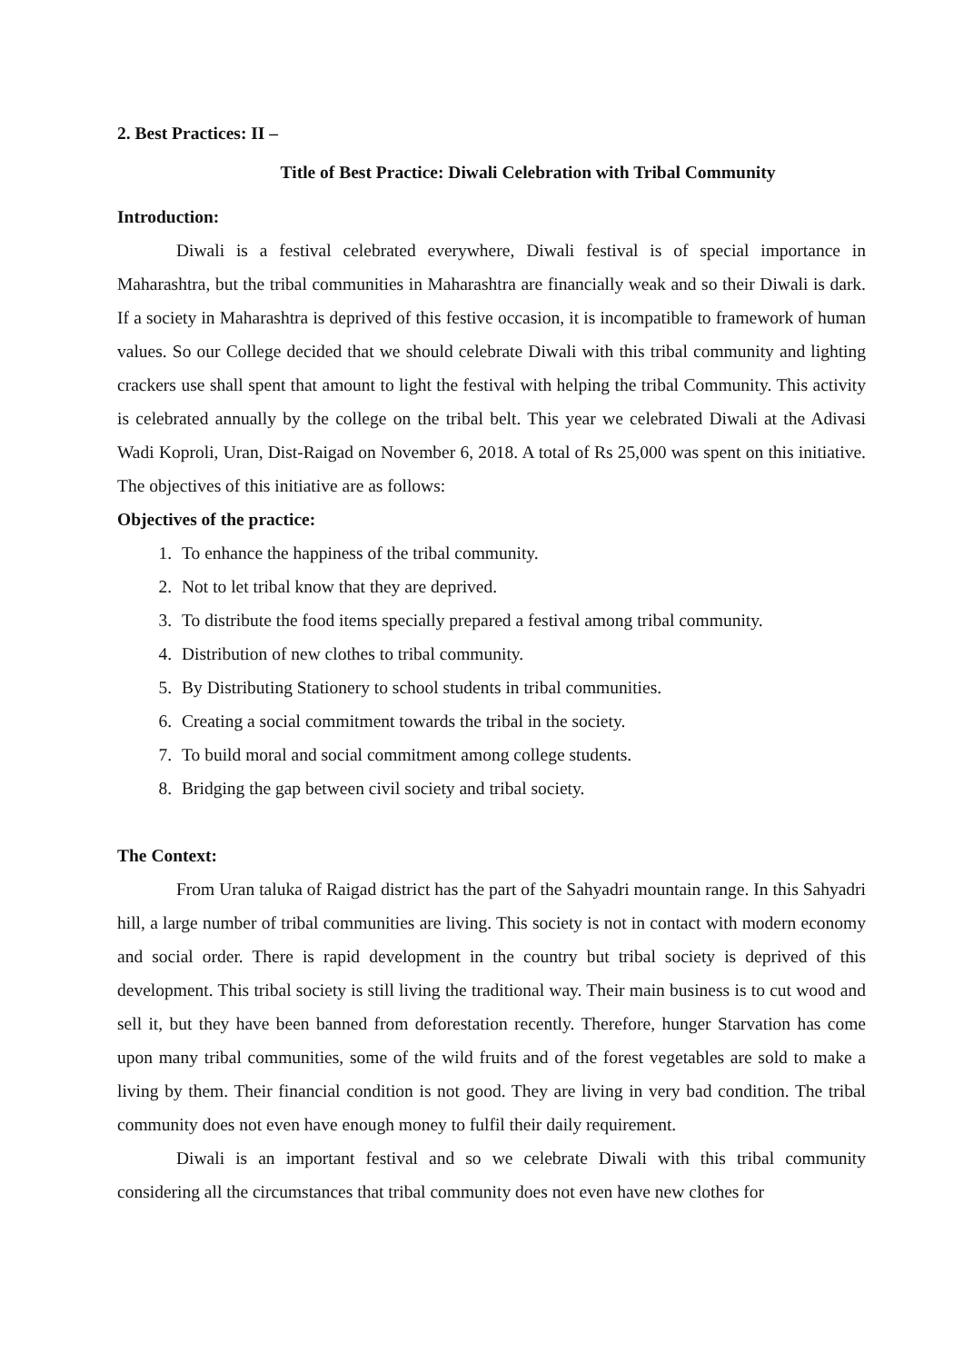2. Best Practices: II –
Title of Best Practice: Diwali Celebration with Tribal Community
Introduction:
Diwali is a festival celebrated everywhere, Diwali festival is of special importance in Maharashtra, but the tribal communities in Maharashtra are financially weak and so their Diwali is dark. If a society in Maharashtra is deprived of this festive occasion, it is incompatible to framework of human values. So our College decided that we should celebrate Diwali with this tribal community and lighting crackers use shall spent that amount to light the festival with helping the tribal Community. This activity is celebrated annually by the college on the tribal belt. This year we celebrated Diwali at the Adivasi Wadi Koproli, Uran, Dist-Raigad on November 6, 2018. A total of Rs 25,000 was spent on this initiative. The objectives of this initiative are as follows:
Objectives of the practice:
1. To enhance the happiness of the tribal community.
2. Not to let tribal know that they are deprived.
3. To distribute the food items specially prepared a festival among tribal community.
4. Distribution of new clothes to tribal community.
5. By Distributing Stationery to school students in tribal communities.
6. Creating a social commitment towards the tribal in the society.
7. To build moral and social commitment among college students.
8. Bridging the gap between civil society and tribal society.
The Context:
From Uran taluka of Raigad district has the part of the Sahyadri mountain range. In this Sahyadri hill, a large number of tribal communities are living. This society is not in contact with modern economy and social order. There is rapid development in the country but tribal society is deprived of this development. This tribal society is still living the traditional way. Their main business is to cut wood and sell it, but they have been banned from deforestation recently. Therefore, hunger Starvation has come upon many tribal communities, some of the wild fruits and of the forest vegetables are sold to make a living by them. Their financial condition is not good. They are living in very bad condition. The tribal community does not even have enough money to fulfil their daily requirement.
Diwali is an important festival and so we celebrate Diwali with this tribal community considering all the circumstances that tribal community does not even have new clothes for